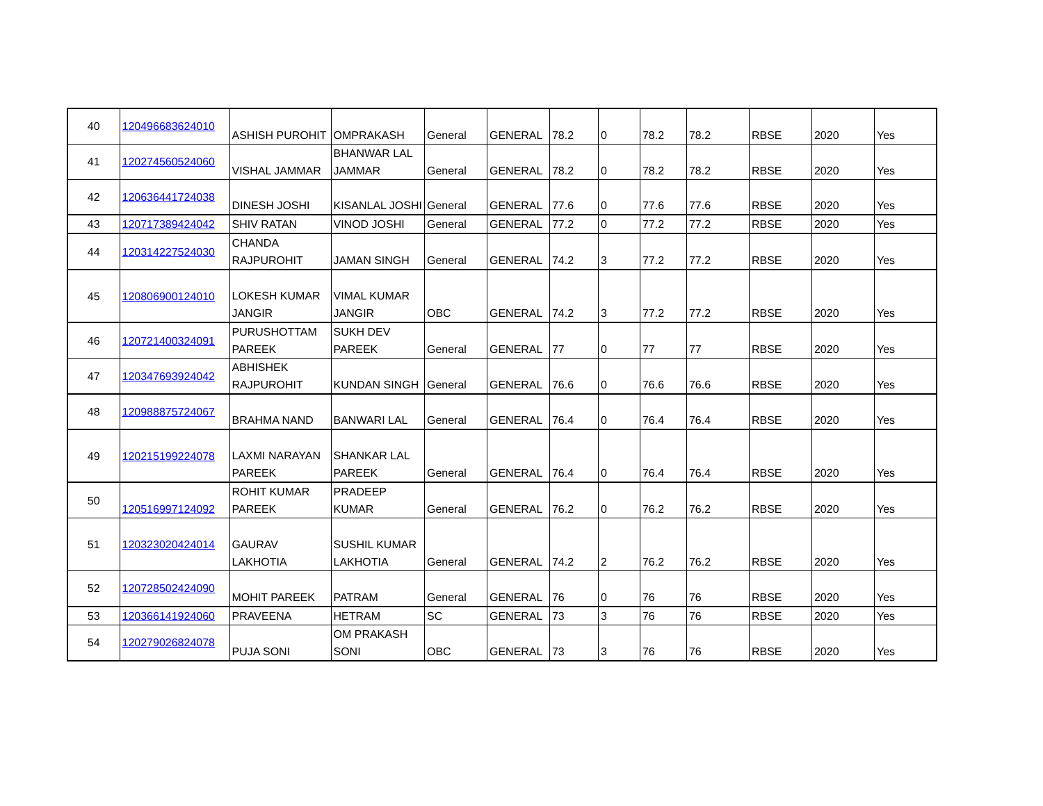| 40 | 120496683624010 | ASHISH PUROHIT | OMPRAKASH | General | GENERAL | 78.2 | 0 | 78.2 | 78.2 | RBSE | 2020 | Yes |
| 41 | 120274560524060 | VISHAL JAMMAR | BHANWAR LAL JAMMAR | General | GENERAL | 78.2 | 0 | 78.2 | 78.2 | RBSE | 2020 | Yes |
| 42 | 120636441724038 | DINESH JOSHI | KISANLAL JOSHI | General | GENERAL | 77.6 | 0 | 77.6 | 77.6 | RBSE | 2020 | Yes |
| 43 | 120717389424042 | SHIV RATAN | VINOD JOSHI | General | GENERAL | 77.2 | 0 | 77.2 | 77.2 | RBSE | 2020 | Yes |
| 44 | 120314227524030 | CHANDA RAJPUROHIT | JAMAN SINGH | General | GENERAL | 74.2 | 3 | 77.2 | 77.2 | RBSE | 2020 | Yes |
| 45 | 120806900124010 | LOKESH KUMAR JANGIR | VIMAL KUMAR JANGIR | OBC | GENERAL | 74.2 | 3 | 77.2 | 77.2 | RBSE | 2020 | Yes |
| 46 | 120721400324091 | PURUSHOTTAM PAREEK | SUKH DEV PAREEK | General | GENERAL | 77 | 0 | 77 | 77 | RBSE | 2020 | Yes |
| 47 | 120347693924042 | ABHISHEK RAJPUROHIT | KUNDAN SINGH | General | GENERAL | 76.6 | 0 | 76.6 | 76.6 | RBSE | 2020 | Yes |
| 48 | 120988875724067 | BRAHMA NAND | BANWARI LAL | General | GENERAL | 76.4 | 0 | 76.4 | 76.4 | RBSE | 2020 | Yes |
| 49 | 120215199224078 | LAXMI NARAYAN PAREEK | SHANKAR LAL PAREEK | General | GENERAL | 76.4 | 0 | 76.4 | 76.4 | RBSE | 2020 | Yes |
| 50 | 120516997124092 | ROHIT KUMAR PAREEK | PRADEEP KUMAR | General | GENERAL | 76.2 | 0 | 76.2 | 76.2 | RBSE | 2020 | Yes |
| 51 | 120323020424014 | GAURAV LAKHOTIA | SUSHIL KUMAR LAKHOTIA | General | GENERAL | 74.2 | 2 | 76.2 | 76.2 | RBSE | 2020 | Yes |
| 52 | 120728502424090 | MOHIT PAREEK | PATRAM | General | GENERAL | 76 | 0 | 76 | 76 | RBSE | 2020 | Yes |
| 53 | 120366141924060 | PRAVEENA | HETRAM | SC | GENERAL | 73 | 3 | 76 | 76 | RBSE | 2020 | Yes |
| 54 | 120279026824078 | PUJA SONI | OM PRAKASH SONI | OBC | GENERAL | 73 | 3 | 76 | 76 | RBSE | 2020 | Yes |